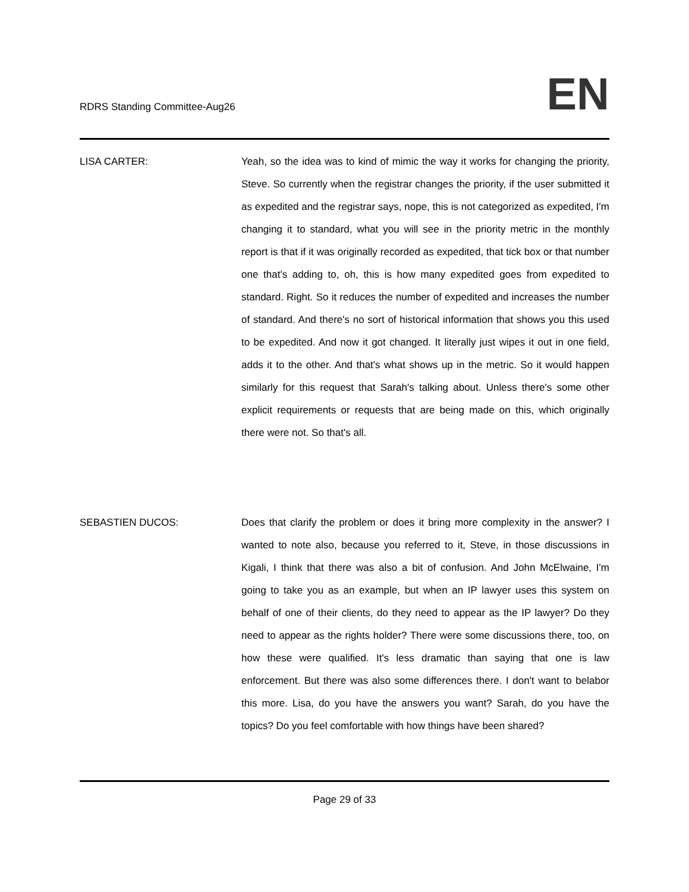RDRS Standing Committee-Aug26
EN
LISA CARTER: Yeah, so the idea was to kind of mimic the way it works for changing the priority, Steve. So currently when the registrar changes the priority, if the user submitted it as expedited and the registrar says, nope, this is not categorized as expedited, I'm changing it to standard, what you will see in the priority metric in the monthly report is that if it was originally recorded as expedited, that tick box or that number one that's adding to, oh, this is how many expedited goes from expedited to standard. Right. So it reduces the number of expedited and increases the number of standard. And there's no sort of historical information that shows you this used to be expedited. And now it got changed. It literally just wipes it out in one field, adds it to the other. And that's what shows up in the metric. So it would happen similarly for this request that Sarah's talking about. Unless there's some other explicit requirements or requests that are being made on this, which originally there were not. So that's all.
SEBASTIEN DUCOS: Does that clarify the problem or does it bring more complexity in the answer? I wanted to note also, because you referred to it, Steve, in those discussions in Kigali, I think that there was also a bit of confusion. And John McElwaine, I'm going to take you as an example, but when an IP lawyer uses this system on behalf of one of their clients, do they need to appear as the IP lawyer? Do they need to appear as the rights holder? There were some discussions there, too, on how these were qualified. It's less dramatic than saying that one is law enforcement. But there was also some differences there. I don't want to belabor this more. Lisa, do you have the answers you want? Sarah, do you have the topics? Do you feel comfortable with how things have been shared?
Page 29 of 33